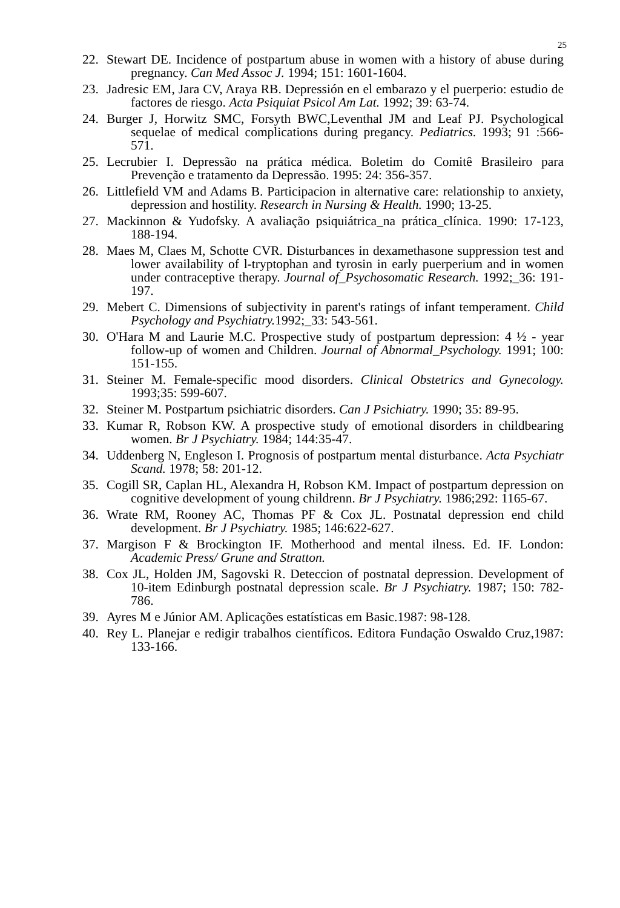25
22. Stewart DE. Incidence of postpartum abuse in women with a history of abuse during pregnancy. Can Med Assoc J. 1994; 151: 1601-1604.
23. Jadresic EM, Jara CV, Araya RB. Depressión en el embarazo y el puerperio: estudio de factores de riesgo. Acta Psiquiat Psicol Am Lat. 1992; 39: 63-74.
24. Burger J, Horwitz SMC, Forsyth BWC,Leventhal JM and Leaf PJ. Psychological sequelae of medical complications during pregancy. Pediatrics. 1993; 91 :566-571.
25. Lecrubier I. Depressão na prática médica. Boletim do Comitê Brasileiro para Prevenção e tratamento da Depressão. 1995: 24: 356-357.
26. Littlefield VM and Adams B. Participacion in alternative care: relationship to anxiety, depression and hostility. Research in Nursing & Health. 1990; 13-25.
27. Mackinnon & Yudofsky. A avaliação psiquiátrica_na prática_clínica. 1990: 17-123, 188-194.
28. Maes M, Claes M, Schotte CVR. Disturbances in dexamethasone suppression test and lower availability of l-tryptophan and tyrosin in early puerperium and in women under contraceptive therapy. Journal of_Psychosomatic Research. 1992;_36: 191-197.
29. Mebert C. Dimensions of subjectivity in parent's ratings of infant temperament. Child Psychology and Psychiatry. 1992;_33: 543-561.
30. O'Hara M and Laurie M.C. Prospective study of postpartum depression: 4 ½ - year follow-up of women and Children. Journal of Abnormal_Psychology. 1991; 100: 151-155.
31. Steiner M. Female-specific mood disorders. Clinical Obstetrics and Gynecology. 1993;35: 599-607.
32. Steiner M. Postpartum psichiatric disorders. Can J Psichiatry. 1990; 35: 89-95.
33. Kumar R, Robson KW. A prospective study of emotional disorders in childbearing women. Br J Psychiatry. 1984; 144:35-47.
34. Uddenberg N, Engleson I. Prognosis of postpartum mental disturbance. Acta Psychiatr Scand. 1978; 58: 201-12.
35. Cogill SR, Caplan HL, Alexandra H, Robson KM. Impact of postpartum depression on cognitive development of young childrenn. Br J Psychiatry. 1986;292: 1165-67.
36. Wrate RM, Rooney AC, Thomas PF & Cox JL. Postnatal depression end child development. Br J Psychiatry. 1985; 146:622-627.
37. Margison F & Brockington IF. Motherhood and mental ilness. Ed. IF. London: Academic Press/ Grune and Stratton.
38. Cox JL, Holden JM, Sagovski R. Deteccion of postnatal depression. Development of 10-item Edinburgh postnatal depression scale. Br J Psychiatry. 1987; 150: 782-786.
39. Ayres M e Júnior AM. Aplicações estatísticas em Basic.1987: 98-128.
40. Rey L. Planejar e redigir trabalhos científicos. Editora Fundação Oswaldo Cruz,1987: 133-166.